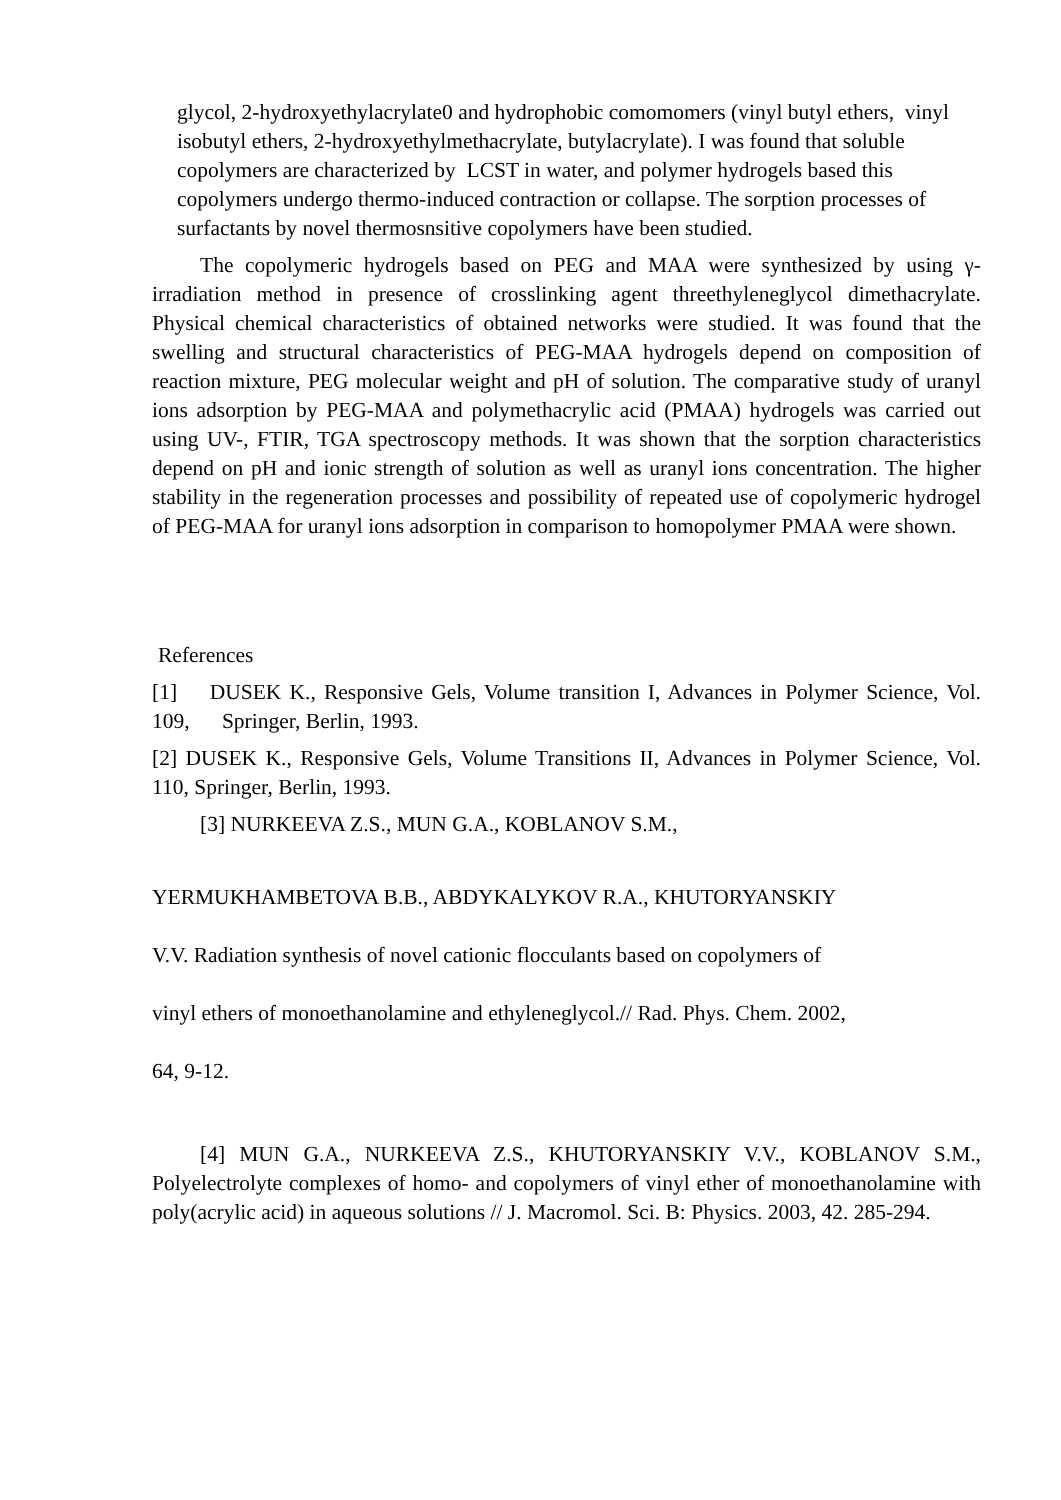glycol, 2-hydroxyethylacrylate0 and hydrophobic comomomers (vinyl butyl ethers, vinyl isobutyl ethers, 2-hydroxyethylmethacrylate, butylacrylate). I was found that soluble copolymers are characterized by LCST in water, and polymer hydrogels based this copolymers undergo thermo-induced contraction or collapse. The sorption processes of surfactants by novel thermosnsitive copolymers have been studied.
The copolymeric hydrogels based on PEG and MAA were synthesized by using γ-irradiation method in presence of crosslinking agent threethyleneglycol dimethacrylate. Physical chemical characteristics of obtained networks were studied. It was found that the swelling and structural characteristics of PEG-MAA hydrogels depend on composition of reaction mixture, PEG molecular weight and pH of solution. The comparative study of uranyl ions adsorption by PEG-MAA and polymethacrylic acid (PMAA) hydrogels was carried out using UV-, FTIR, TGA spectroscopy methods. It was shown that the sorption characteristics depend on pH and ionic strength of solution as well as uranyl ions concentration. The higher stability in the regeneration processes and possibility of repeated use of copolymeric hydrogel of PEG-MAA for uranyl ions adsorption in comparison to homopolymer PMAA were shown.
References
[1] DUSEK K., Responsive Gels, Volume transition I, Advances in Polymer Science, Vol. 109, Springer, Berlin, 1993.
[2] DUSEK K., Responsive Gels, Volume Transitions II, Advances in Polymer Science, Vol. 110, Springer, Berlin, 1993.
[3] NURKEEVA Z.S., MUN G.A., KOBLANOV S.M.,
YERMUKHAMBETOVA B.B., ABDYKALYKOV R.A., KHUTORYANSKIY
V.V. Radiation synthesis of novel cationic flocculants based on copolymers of
vinyl ethers of monoethanolamine and ethyleneglycol.// Rad. Phys. Chem. 2002,
64, 9-12.
[4] MUN G.A., NURKEEVA Z.S., KHUTORYANSKIY V.V., KOBLANOV S.M., Polyelectrolyte complexes of homo- and copolymers of vinyl ether of monoethanolamine with poly(acrylic acid) in aqueous solutions // J. Macromol. Sci. B: Physics. 2003, 42. 285-294.